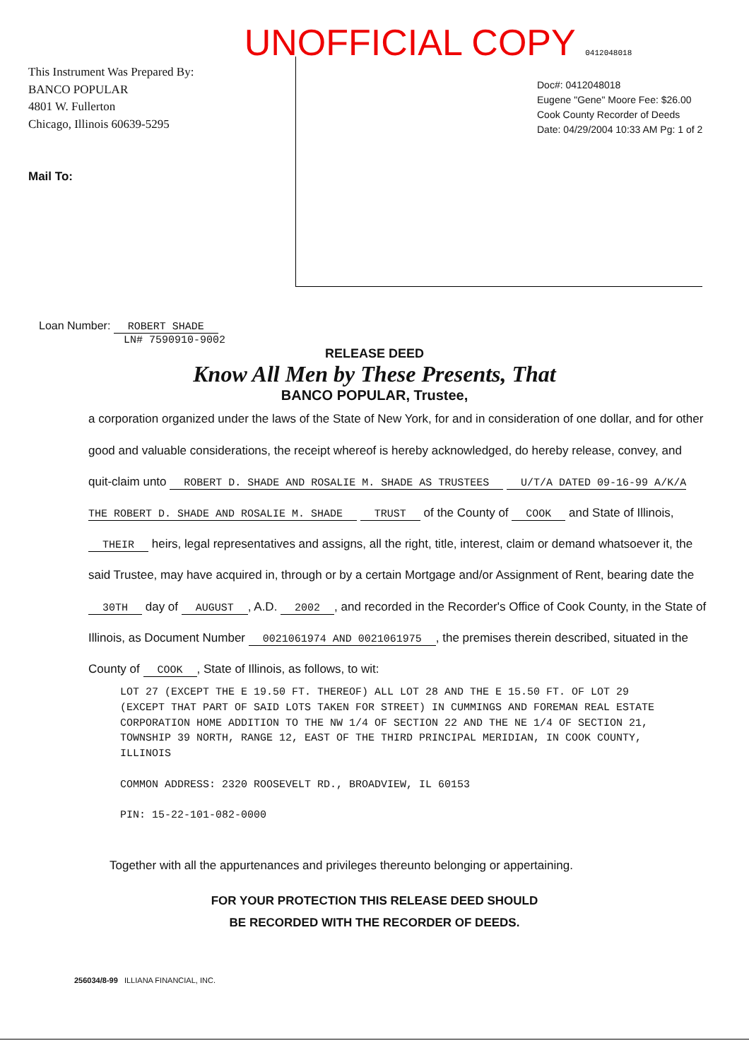UNOFFICIAL COPY 0412048018
This Instrument Was Prepared By:
BANCO POPULAR
4801 W. Fullerton
Chicago, Illinois 60639-5295
Mail To:
Doc#: 0412048018
Eugene "Gene" Moore Fee: $26.00
Cook County Recorder of Deeds
Date: 04/29/2004 10:33 AM Pg: 1 of 2
Loan Number: ROBERT SHADE
LN# 7590910-9002
RELEASE DEED
Know All Men by These Presents, That
BANCO POPULAR, Trustee,
a corporation organized under the laws of the State of New York, for and in consideration of one dollar, and for other good and valuable considerations, the receipt whereof is hereby acknowledged, do hereby release, convey, and quit-claim unto ROBERT D. SHADE AND ROSALIE M. SHADE AS TRUSTEES U/T/A DATED 09-16-99 A/K/A THE ROBERT D. SHADE AND ROSALIE M. SHADE TRUST of the County of COOK and State of Illinois, THEIR heirs, legal representatives and assigns, all the right, title, interest, claim or demand whatsoever it, the said Trustee, may have acquired in, through or by a certain Mortgage and/or Assignment of Rent, bearing date the 30TH day of AUGUST, A.D. 2002, and recorded in the Recorder's Office of Cook County, in the State of Illinois, as Document Number 0021061974 AND 0021061975, the premises therein described, situated in the County of COOK, State of Illinois, as follows, to wit:
LOT 27 (EXCEPT THE E 19.50 FT. THEREOF) ALL LOT 28 AND THE E 15.50 FT. OF LOT 29 (EXCEPT THAT PART OF SAID LOTS TAKEN FOR STREET) IN CUMMINGS AND FOREMAN REAL ESTATE CORPORATION HOME ADDITION TO THE NW 1/4 OF SECTION 22 AND THE NE 1/4 OF SECTION 21, TOWNSHIP 39 NORTH, RANGE 12, EAST OF THE THIRD PRINCIPAL MERIDIAN, IN COOK COUNTY, ILLINOIS
COMMON ADDRESS: 2320 ROOSEVELT RD., BROADVIEW, IL 60153
PIN: 15-22-101-082-0000
Together with all the appurtenances and privileges thereunto belonging or appertaining.
FOR YOUR PROTECTION THIS RELEASE DEED SHOULD
BE RECORDED WITH THE RECORDER OF DEEDS.
256034/8-99 ILLIANA FINANCIAL, INC.